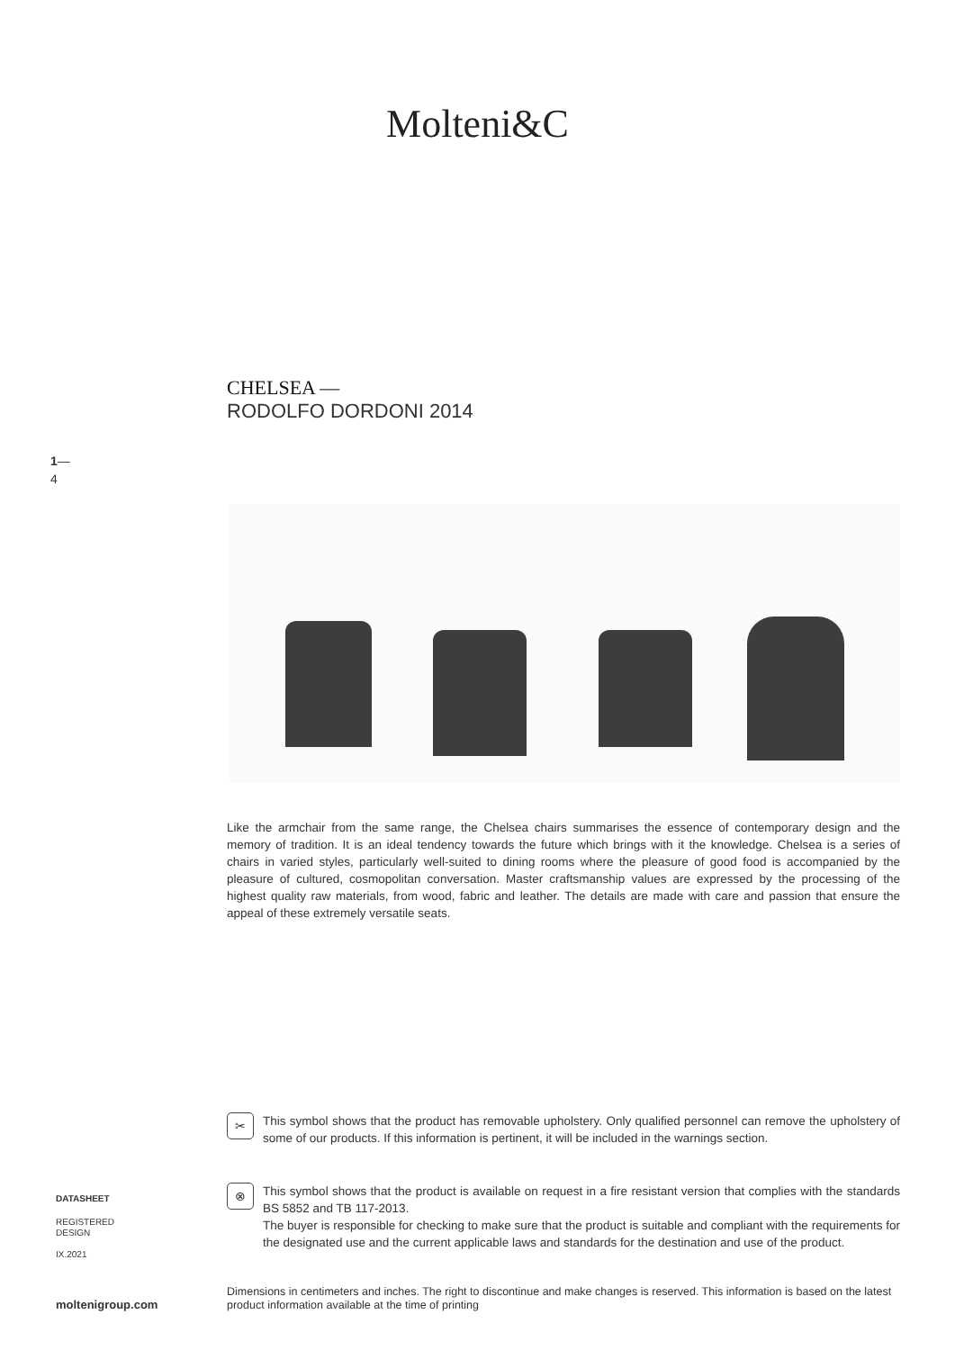Molteni&C
CHELSEA —
RODOLFO DORDONI 2014
1—
4
Like the armchair from the same range, the Chelsea chairs summarises the essence of contemporary design and the memory of tradition. It is an ideal tendency towards the future which brings with it the knowledge. Chelsea is a series of chairs in varied styles, particularly well-suited to dining rooms where the pleasure of good food is accompanied by the pleasure of cultured, cosmopolitan conversation. Master craftsmanship values are expressed by the processing of the highest quality raw materials, from wood, fabric and leather. The details are made with care and passion that ensure the appeal of these extremely versatile seats.
✂
This symbol shows that the product has removable upholstery. Only qualified personnel can remove the upholstery of some of our products. If this information is pertinent, it will be included in the warnings section.
⊗
This symbol shows that the product is available on request in a fire resistant version that complies with the standards BS 5852 and TB 117-2013.
The buyer is responsible for checking to make sure that the product is suitable and compliant with the requirements for the designated use and the current applicable laws and standards for the destination and use of the product.
DATASHEET
REGISTERED
DESIGN
IX.2021
Dimensions in centimeters and inches. The right to discontinue and make changes is reserved. This information is based on the latest product information available at the time of printing
moltenigroup.com